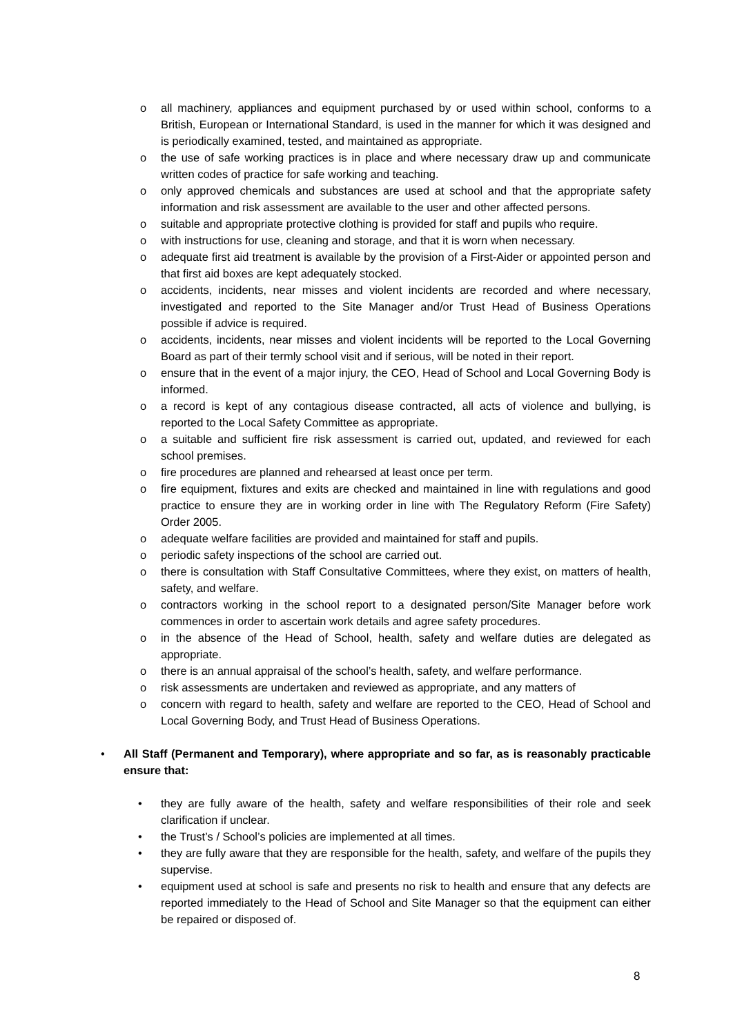o all machinery, appliances and equipment purchased by or used within school, conforms to a British, European or International Standard, is used in the manner for which it was designed and is periodically examined, tested, and maintained as appropriate.
o the use of safe working practices is in place and where necessary draw up and communicate written codes of practice for safe working and teaching.
o only approved chemicals and substances are used at school and that the appropriate safety information and risk assessment are available to the user and other affected persons.
o suitable and appropriate protective clothing is provided for staff and pupils who require.
o with instructions for use, cleaning and storage, and that it is worn when necessary.
o adequate first aid treatment is available by the provision of a First-Aider or appointed person and that first aid boxes are kept adequately stocked.
o accidents, incidents, near misses and violent incidents are recorded and where necessary, investigated and reported to the Site Manager and/or Trust Head of Business Operations possible if advice is required.
o accidents, incidents, near misses and violent incidents will be reported to the Local Governing Board as part of their termly school visit and if serious, will be noted in their report.
o ensure that in the event of a major injury, the CEO, Head of School and Local Governing Body is informed.
o a record is kept of any contagious disease contracted, all acts of violence and bullying, is reported to the Local Safety Committee as appropriate.
o a suitable and sufficient fire risk assessment is carried out, updated, and reviewed for each school premises.
o fire procedures are planned and rehearsed at least once per term.
o fire equipment, fixtures and exits are checked and maintained in line with regulations and good practice to ensure they are in working order in line with The Regulatory Reform (Fire Safety) Order 2005.
o adequate welfare facilities are provided and maintained for staff and pupils.
o periodic safety inspections of the school are carried out.
o there is consultation with Staff Consultative Committees, where they exist, on matters of health, safety, and welfare.
o contractors working in the school report to a designated person/Site Manager before work commences in order to ascertain work details and agree safety procedures.
o in the absence of the Head of School, health, safety and welfare duties are delegated as appropriate.
o there is an annual appraisal of the school’s health, safety, and welfare performance.
o risk assessments are undertaken and reviewed as appropriate, and any matters of
o concern with regard to health, safety and welfare are reported to the CEO, Head of School and Local Governing Body, and Trust Head of Business Operations.
• All Staff (Permanent and Temporary), where appropriate and so far, as is reasonably practicable ensure that:
• they are fully aware of the health, safety and welfare responsibilities of their role and seek clarification if unclear.
• the Trust’s / School’s policies are implemented at all times.
• they are fully aware that they are responsible for the health, safety, and welfare of the pupils they supervise.
• equipment used at school is safe and presents no risk to health and ensure that any defects are reported immediately to the Head of School and Site Manager so that the equipment can either be repaired or disposed of.
8